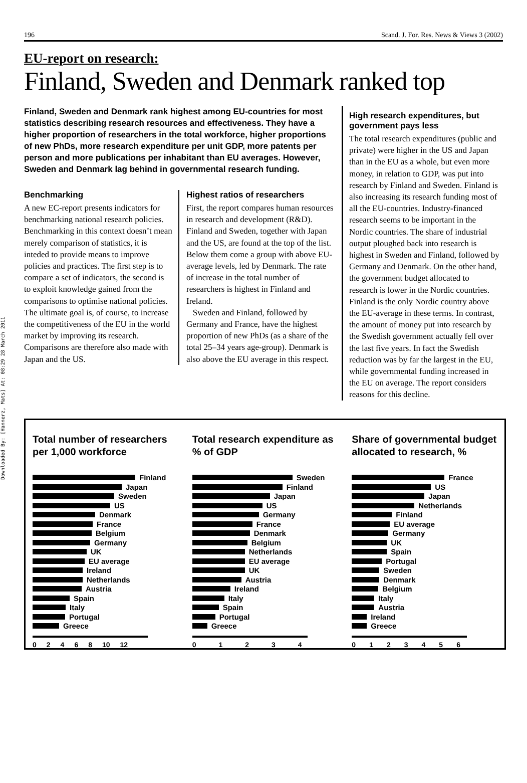Downloaded By: [Hannerz, Mats] At: 08:29 28 March 2011
196 Scand. J. For. Res. News & Views 3 (2002)
EU-report on research:
Finland, Sweden and Denmark ranked top
Finland, Sweden and Denmark rank highest among EU-countries for most statistics describing research resources and effectiveness. They have a higher proportion of researchers in the total workforce, higher proportions of new PhDs, more research expenditure per unit GDP, more patents per person and more publications per inhabitant than EU averages. However, Sweden and Denmark lag behind in governmental research funding.
Benchmarking
A new EC-report presents indicators for benchmarking national research policies. Benchmarking in this context doesn’t mean merely comparison of statistics, it is inteded to provide means to improve policies and practices. The first step is to compare a set of indicators, the second is to exploit knowledge gained from the comparisons to optimise national policies. The ultimate goal is, of course, to increase the competitiveness of the EU in the world market by improving its research. Comparisons are therefore also made with Japan and the US.
Highest ratios of researchers
First, the report compares human resources in research and development (R&D). Finland and Sweden, together with Japan and the US, are found at the top of the list. Below them come a group with above EU-average levels, led by Denmark. The rate of increase in the total number of researchers is highest in Finland and Ireland.
Sweden and Finland, followed by Germany and France, have the highest proportion of new PhDs (as a share of the total 25–34 years age-group). Denmark is also above the EU average in this respect.
High research expenditures, but government pays less
The total research expenditures (public and private) were higher in the US and Japan than in the EU as a whole, but even more money, in relation to GDP, was put into research by Finland and Sweden. Finland is also increasing its research funding most of all the EU-countries. Industry-financed research seems to be important in the Nordic countries. The share of industrial output ploughed back into research is highest in Sweden and Finland, followed by Germany and Denmark. On the other hand, the government budget allocated to research is lower in the Nordic countries. Finland is the only Nordic country above the EU-average in these terms. In contrast, the amount of money put into research by the Swedish government actually fell over the last five years. In fact the Swedish reduction was by far the largest in the EU, while governmental funding increased in the EU on average. The report considers reasons for this decline.
Total number of researchers per 1,000 workforce
Finland
Japan
Sweden
US
Denmark
France
Belgium
Germany
UK
EU average
Ireland
Netherlands
Austria
Spain
Italy
Portugal
Greece
02468 10 12
Total research expenditure as % of GDP
Sweden
Finland
Japan
US
Germany
France
Denmark
Belgium
Netherlands
EU average
UK
Austria
Ireland
Italy
Spain
Portugal
Greece
01234
Share of governmental budget allocated to research, %
France
US
Japan
Netherlands
Finland
EU average
Germany
UK
Spain
Portugal
Sweden
Denmark
Belgium
Italy
Austria
Ireland
Greece
0123456